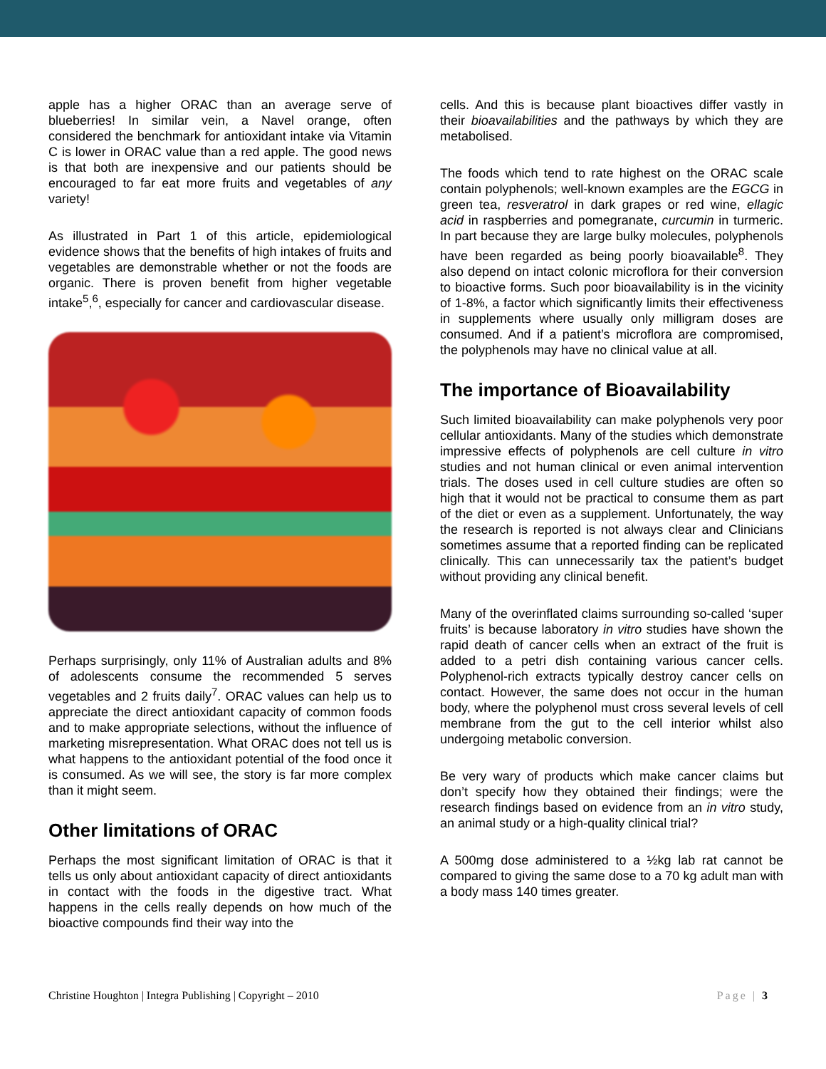apple has a higher ORAC than an average serve of blueberries! In similar vein, a Navel orange, often considered the benchmark for antioxidant intake via Vitamin C is lower in ORAC value than a red apple. The good news is that both are inexpensive and our patients should be encouraged to far eat more fruits and vegetables of any variety!
As illustrated in Part 1 of this article, epidemiological evidence shows that the benefits of high intakes of fruits and vegetables are demonstrable whether or not the foods are organic. There is proven benefit from higher vegetable intake<sup>5</sup>,<sup>6</sup>, especially for cancer and cardiovascular disease.
Perhaps surprisingly, only 11% of Australian adults and 8% of adolescents consume the recommended 5 serves vegetables and 2 fruits daily<sup>7</sup>. ORAC values can help us to appreciate the direct antioxidant capacity of common foods and to make appropriate selections, without the influence of marketing misrepresentation. What ORAC does not tell us is what happens to the antioxidant potential of the food once it is consumed. As we will see, the story is far more complex than it might seem.
Other limitations of ORAC
Perhaps the most significant limitation of ORAC is that it tells us only about antioxidant capacity of direct antioxidants in contact with the foods in the digestive tract. What happens in the cells really depends on how much of the bioactive compounds find their way into the
cells. And this is because plant bioactives differ vastly in their bioavailabilities and the pathways by which they are metabolised.
The foods which tend to rate highest on the ORAC scale contain polyphenols; well-known examples are the EGCG in green tea, resveratrol in dark grapes or red wine, ellagic acid in raspberries and pomegranate, curcumin in turmeric. In part because they are large bulky molecules, polyphenols have been regarded as being poorly bioavailable<sup>8</sup>. They also depend on intact colonic microflora for their conversion to bioactive forms. Such poor bioavailability is in the vicinity of 1-8%, a factor which significantly limits their effectiveness in supplements where usually only milligram doses are consumed. And if a patient’s microflora are compromised, the polyphenols may have no clinical value at all.
The importance of Bioavailability
Such limited bioavailability can make polyphenols very poor cellular antioxidants. Many of the studies which demonstrate impressive effects of polyphenols are cell culture in vitro studies and not human clinical or even animal intervention trials. The doses used in cell culture studies are often so high that it would not be practical to consume them as part of the diet or even as a supplement. Unfortunately, the way the research is reported is not always clear and Clinicians sometimes assume that a reported finding can be replicated clinically. This can unnecessarily tax the patient’s budget without providing any clinical benefit.
Many of the overinflated claims surrounding so-called ‘super fruits’ is because laboratory in vitro studies have shown the rapid death of cancer cells when an extract of the fruit is added to a petri dish containing various cancer cells. Polyphenol-rich extracts typically destroy cancer cells on contact. However, the same does not occur in the human body, where the polyphenol must cross several levels of cell membrane from the gut to the cell interior whilst also undergoing metabolic conversion.
Be very wary of products which make cancer claims but don’t specify how they obtained their findings; were the research findings based on evidence from an in vitro study, an animal study or a high-quality clinical trial?
A 500mg dose administered to a ½kg lab rat cannot be compared to giving the same dose to a 70 kg adult man with a body mass 140 times greater.
Christine Houghton | Integra Publishing | Copyright – 2010 Page | 3